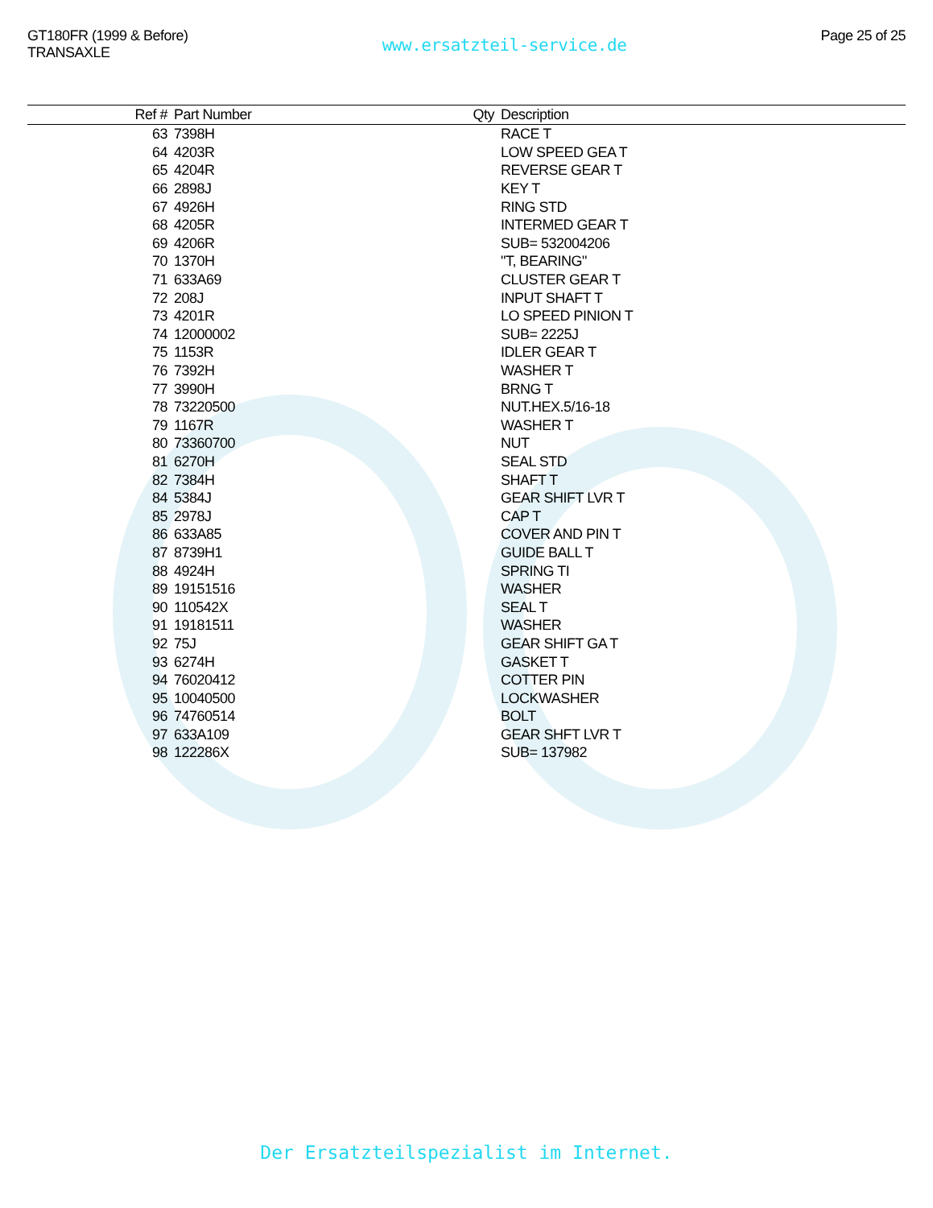GT180FR (1999 & Before)
TRANSAXLE
www.ersatzteil-service.de
Page 25 of 25
| Ref # | Part Number | Qty | Description |
| --- | --- | --- | --- |
| 63 | 7398H | | RACE T |
| 64 | 4203R | | LOW SPEED GEA T |
| 65 | 4204R | | REVERSE GEAR T |
| 66 | 2898J | | KEY T |
| 67 | 4926H | | RING STD |
| 68 | 4205R | | INTERMED GEAR T |
| 69 | 4206R | | SUB= 532004206 |
| 70 | 1370H | | "T, BEARING" |
| 71 | 633A69 | | CLUSTER GEAR T |
| 72 | 208J | | INPUT SHAFT T |
| 73 | 4201R | | LO SPEED PINION T |
| 74 | 12000002 | | SUB= 2225J |
| 75 | 1153R | | IDLER GEAR T |
| 76 | 7392H | | WASHER T |
| 77 | 3990H | | BRNG T |
| 78 | 73220500 | | NUT.HEX.5/16-18 |
| 79 | 1167R | | WASHER T |
| 80 | 73360700 | | NUT |
| 81 | 6270H | | SEAL STD |
| 82 | 7384H | | SHAFT T |
| 84 | 5384J | | GEAR SHIFT LVR T |
| 85 | 2978J | | CAP T |
| 86 | 633A85 | | COVER AND PIN T |
| 87 | 8739H1 | | GUIDE BALL T |
| 88 | 4924H | | SPRING TI |
| 89 | 19151516 | | WASHER |
| 90 | 110542X | | SEAL T |
| 91 | 19181511 | | WASHER |
| 92 | 75J | | GEAR SHIFT GA T |
| 93 | 6274H | | GASKET T |
| 94 | 76020412 | | COTTER PIN |
| 95 | 10040500 | | LOCKWASHER |
| 96 | 74760514 | | BOLT |
| 97 | 633A109 | | GEAR SHFT LVR T |
| 98 | 122286X | | SUB= 137982 |
Der Ersatzteilspezialist im Internet.